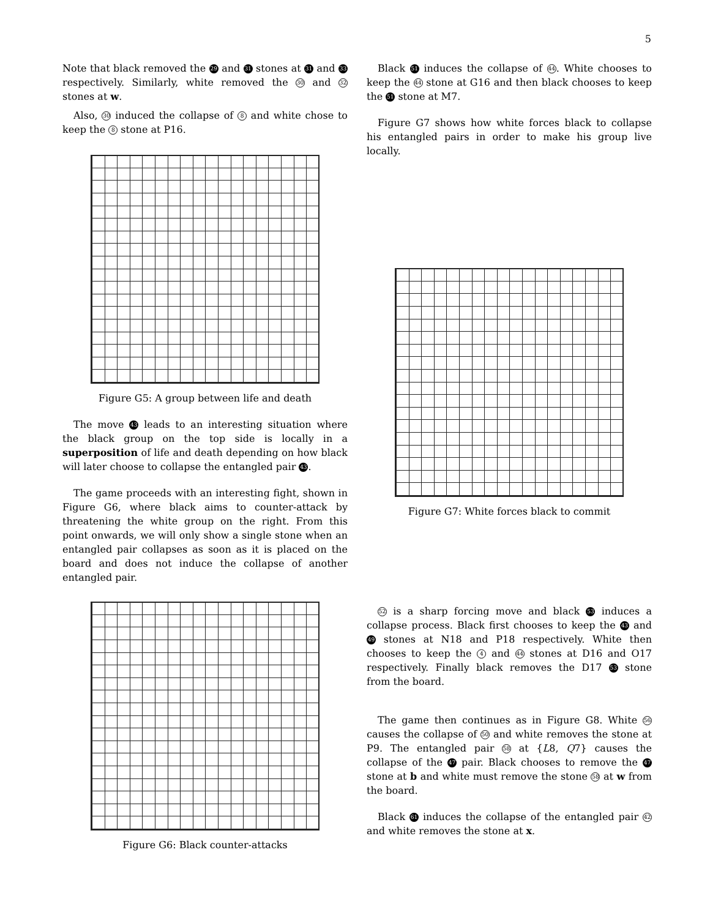5
Note that black removed the 29 and 31 stones at 31 and 33 respectively. Similarly, white removed the 30 and 32 stones at w.
Also, 30 induced the collapse of 8 and white chose to keep the 8 stone at P16.
Figure G5: A group between life and death
The move 43 leads to an interesting situation where the black group on the top side is locally in a superposition of life and death depending on how black will later choose to collapse the entangled pair 43.
The game proceeds with an interesting fight, shown in Figure G6, where black aims to counter-attack by threatening the white group on the right. From this point onwards, we will only show a single stone when an entangled pair collapses as soon as it is placed on the board and does not induce the collapse of another entangled pair.
Figure G6: Black counter-attacks
Black 51 induces the collapse of 44. White chooses to keep the 44 stone at G16 and then black chooses to keep the 51 stone at M7.
Figure G7 shows how white forces black to collapse his entangled pairs in order to make his group live locally.
Figure G7: White forces black to commit
52 is a sharp forcing move and black 53 induces a collapse process. Black first chooses to keep the 43 and 49 stones at N18 and P18 respectively. White then chooses to keep the 4 and 44 stones at D16 and O17 respectively. Finally black removes the D17 53 stone from the board.
The game then continues as in Figure G8. White 56 causes the collapse of 50 and white removes the stone at P9. The entangled pair 58 at {L8, Q7} causes the collapse of the 47 pair. Black chooses to remove the 47 stone at b and white must remove the stone 58 at w from the board.
Black 61 induces the collapse of the entangled pair 42 and white removes the stone at x.